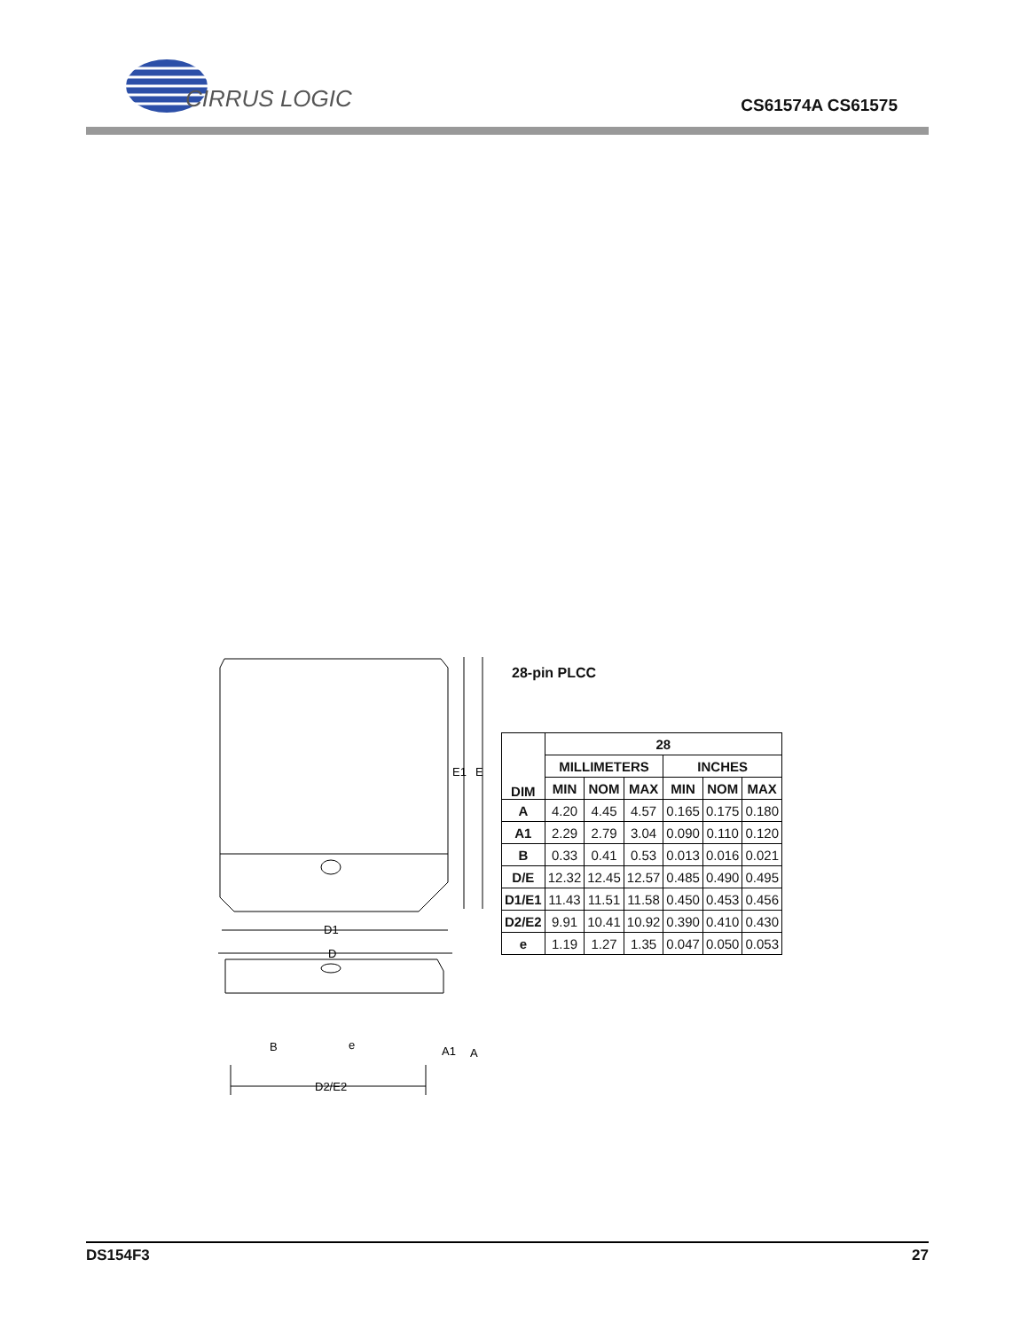CIRRUS LOGIC
CS61574A CS61575
E1
E
D1
D
B
e
A1
A
D2/E2
28-pin PLCC
| DIM | 28 | | | | | |
| --- | --- | --- | --- | --- | --- | --- |
| | MILLIMETERS | | | INCHES | | |
| | MIN | NOM | MAX | MIN | NOM | MAX |
| A | 4.20 | 4.45 | 4.57 | 0.165 | 0.175 | 0.180 |
| A1 | 2.29 | 2.79 | 3.04 | 0.090 | 0.110 | 0.120 |
| B | 0.33 | 0.41 | 0.53 | 0.013 | 0.016 | 0.021 |
| D/E | 12.32 | 12.45 | 12.57 | 0.485 | 0.490 | 0.495 |
| D1/E1 | 11.43 | 11.51 | 11.58 | 0.450 | 0.453 | 0.456 |
| D2/E2 | 9.91 | 10.41 | 10.92 | 0.390 | 0.410 | 0.430 |
| e | 1.19 | 1.27 | 1.35 | 0.047 | 0.050 | 0.053 |
DS154F3 27